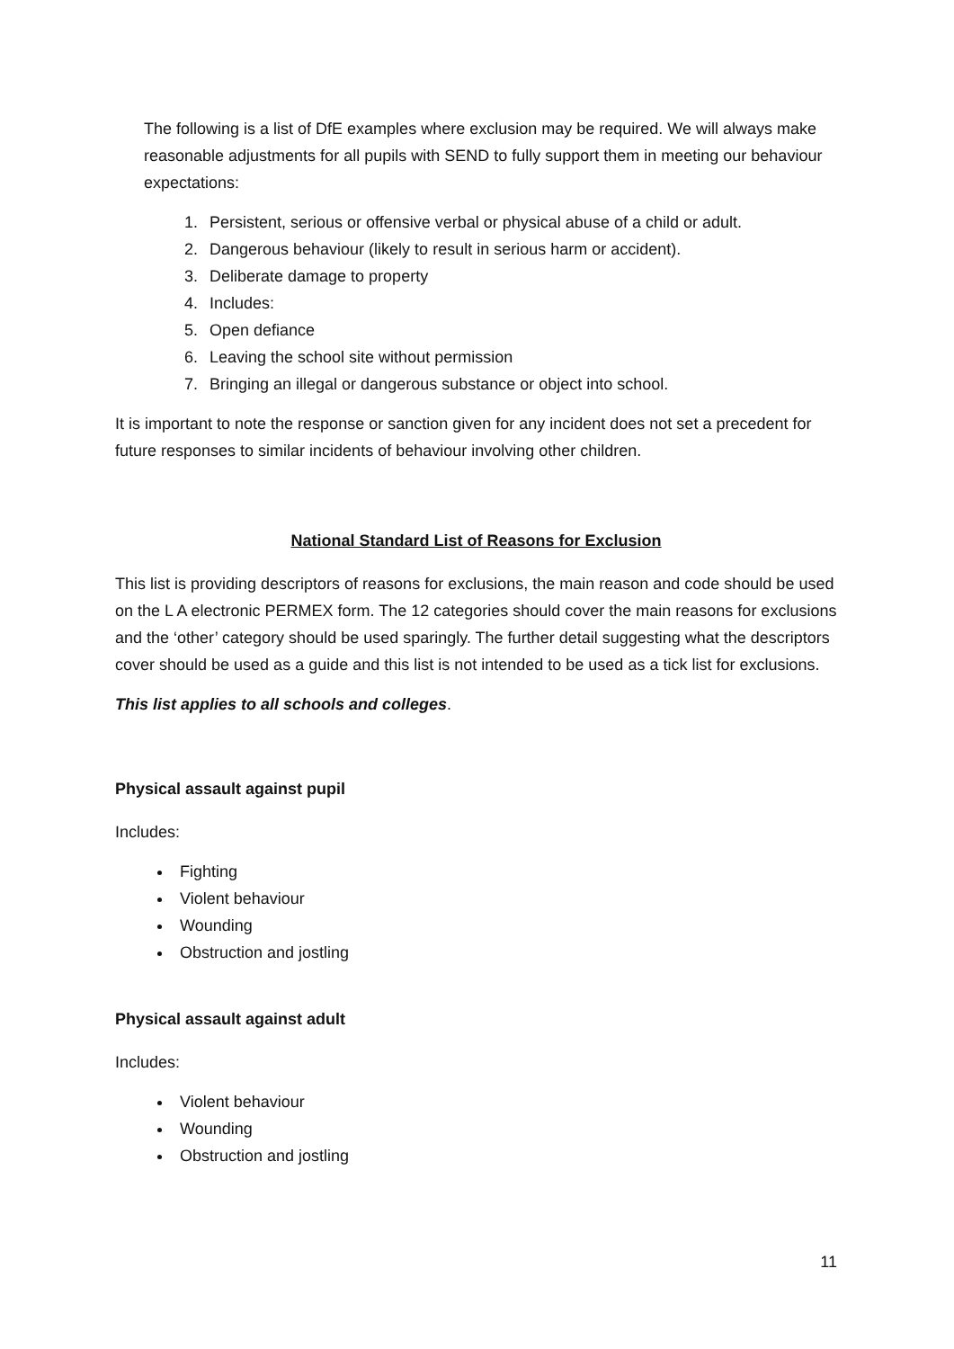The following is a list of DfE examples where exclusion may be required. We will always make reasonable adjustments for all pupils with SEND to fully support them in meeting our behaviour expectations:
1. Persistent, serious or offensive verbal or physical abuse of a child or adult.
2. Dangerous behaviour (likely to result in serious harm or accident).
3. Deliberate damage to property
4. Includes:
5. Open defiance
6. Leaving the school site without permission
7. Bringing an illegal or dangerous substance or object into school.
It is important to note the response or sanction given for any incident does not set a precedent for future responses to similar incidents of behaviour involving other children.
National Standard List of Reasons for Exclusion
This list is providing descriptors of reasons for exclusions, the main reason and code should be used on the L A electronic PERMEX form. The 12 categories should cover the main reasons for exclusions and the ‘other’ category should be used sparingly. The further detail suggesting what the descriptors cover should be used as a guide and this list is not intended to be used as a tick list for exclusions.
This list applies to all schools and colleges.
Physical assault against pupil
Includes:
Fighting
Violent behaviour
Wounding
Obstruction and jostling
Physical assault against adult
Includes:
Violent behaviour
Wounding
Obstruction and jostling
11